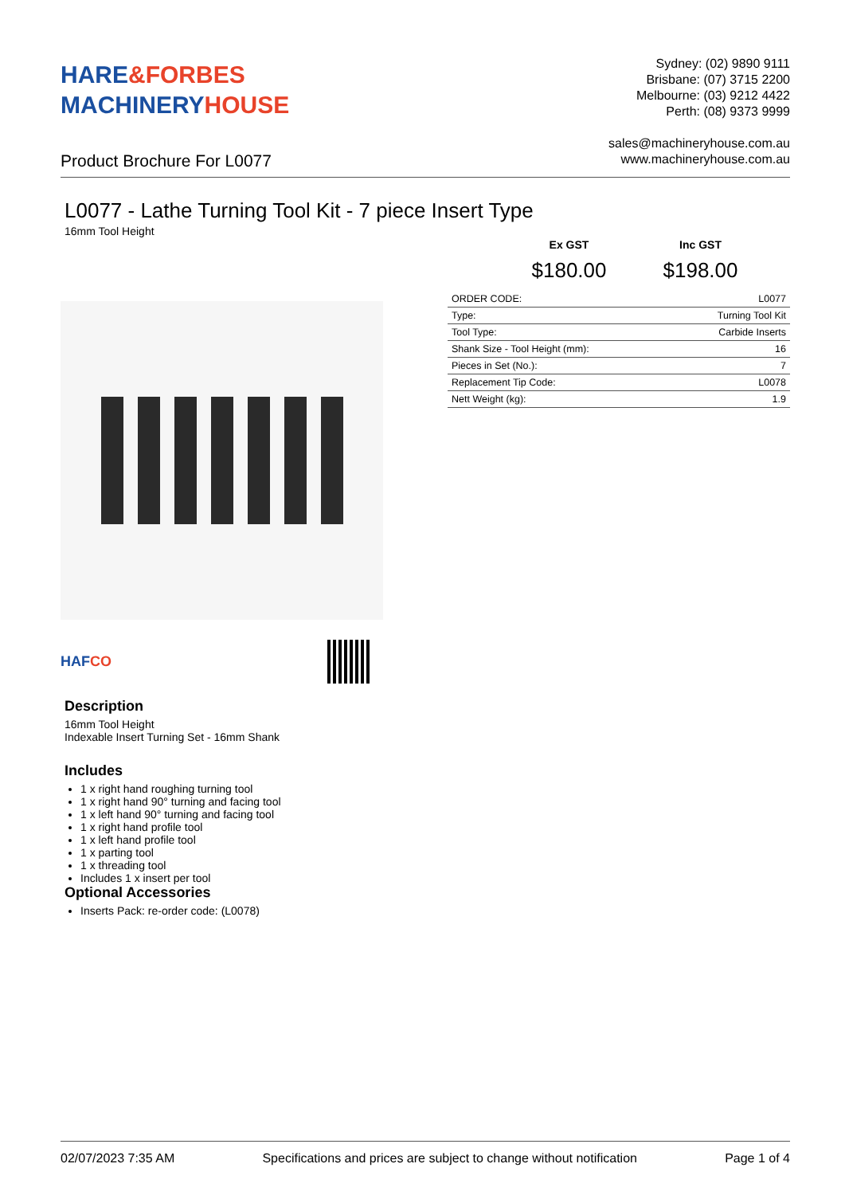HARE&FORBES
MACHINERYHOUSE
Sydney: (02) 9890 9111
Brisbane: (07) 3715 2200
Melbourne: (03) 9212 4422
Perth: (08) 9373 9999
sales@machineryhouse.com.au
www.machineryhouse.com.au
Product Brochure For L0077
L0077 - Lathe Turning Tool Kit - 7 piece Insert Type
16mm Tool Height
HAFCO
Ex GST
$180.00
Inc GST
$198.00
| ORDER CODE: | L0077 |
| Type: | Turning Tool Kit |
| Tool Type: | Carbide Inserts |
| Shank Size - Tool Height (mm): | 16 |
| Pieces in Set (No.): | 7 |
| Replacement Tip Code: | L0078 |
| Nett Weight (kg): | 1.9 |
Description
16mm Tool Height
Indexable Insert Turning Set - 16mm Shank
Includes
1 x right hand roughing turning tool
1 x right hand 90° turning and facing tool
1 x left hand 90° turning and facing tool
1 x right hand profile tool
1 x left hand profile tool
1 x parting tool
1 x threading tool
Includes 1 x insert per tool
Optional Accessories
Inserts Pack: re-order code: (L0078)
02/07/2023 7:35 AM Specifications and prices are subject to change without notification Page 1 of 4